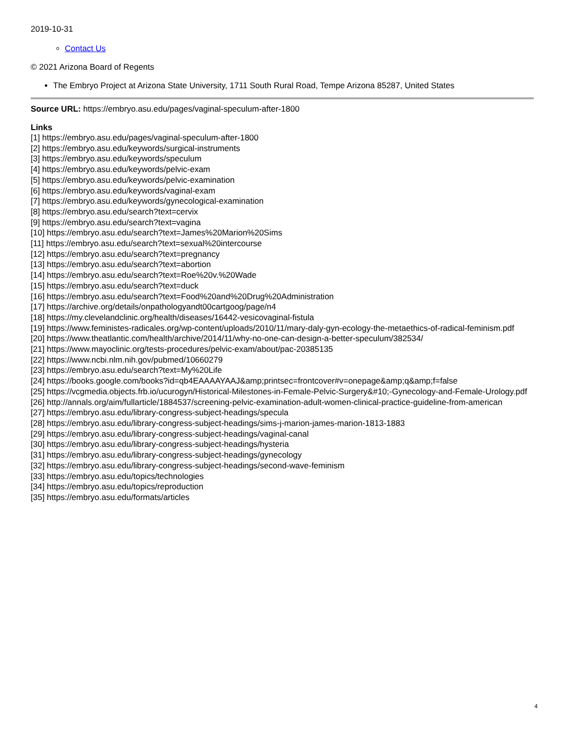2019-10-31
Contact Us
© 2021 Arizona Board of Regents
The Embryo Project at Arizona State University, 1711 South Rural Road, Tempe Arizona 85287, United States
Source URL: https://embryo.asu.edu/pages/vaginal-speculum-after-1800
Links
[1] https://embryo.asu.edu/pages/vaginal-speculum-after-1800
[2] https://embryo.asu.edu/keywords/surgical-instruments
[3] https://embryo.asu.edu/keywords/speculum
[4] https://embryo.asu.edu/keywords/pelvic-exam
[5] https://embryo.asu.edu/keywords/pelvic-examination
[6] https://embryo.asu.edu/keywords/vaginal-exam
[7] https://embryo.asu.edu/keywords/gynecological-examination
[8] https://embryo.asu.edu/search?text=cervix
[9] https://embryo.asu.edu/search?text=vagina
[10] https://embryo.asu.edu/search?text=James%20Marion%20Sims
[11] https://embryo.asu.edu/search?text=sexual%20intercourse
[12] https://embryo.asu.edu/search?text=pregnancy
[13] https://embryo.asu.edu/search?text=abortion
[14] https://embryo.asu.edu/search?text=Roe%20v.%20Wade
[15] https://embryo.asu.edu/search?text=duck
[16] https://embryo.asu.edu/search?text=Food%20and%20Drug%20Administration
[17] https://archive.org/details/onpathologyandt00cartgoog/page/n4
[18] https://my.clevelandclinic.org/health/diseases/16442-vesicovaginal-fistula
[19] https://www.feministes-radicales.org/wp-content/uploads/2010/11/mary-daly-gyn-ecology-the-metaethics-of-radical-feminism.pdf
[20] https://www.theatlantic.com/health/archive/2014/11/why-no-one-can-design-a-better-speculum/382534/
[21] https://www.mayoclinic.org/tests-procedures/pelvic-exam/about/pac-20385135
[22] https://www.ncbi.nlm.nih.gov/pubmed/10660279
[23] https://embryo.asu.edu/search?text=My%20Life
[24] https://books.google.com/books?id=qb4EAAAAYAAJ&amp;printsec=frontcover#v=onepage&amp;q&amp;f=false
[25] https://vcgmedia.objects.frb.io/ucurogyn/Historical-Milestones-in-Female-Pelvic-Surgery&#10;-Gynecology-and-Female-Urology.pdf
[26] http://annals.org/aim/fullarticle/1884537/screening-pelvic-examination-adult-women-clinical-practice-guideline-from-american
[27] https://embryo.asu.edu/library-congress-subject-headings/specula
[28] https://embryo.asu.edu/library-congress-subject-headings/sims-j-marion-james-marion-1813-1883
[29] https://embryo.asu.edu/library-congress-subject-headings/vaginal-canal
[30] https://embryo.asu.edu/library-congress-subject-headings/hysteria
[31] https://embryo.asu.edu/library-congress-subject-headings/gynecology
[32] https://embryo.asu.edu/library-congress-subject-headings/second-wave-feminism
[33] https://embryo.asu.edu/topics/technologies
[34] https://embryo.asu.edu/topics/reproduction
[35] https://embryo.asu.edu/formats/articles
4